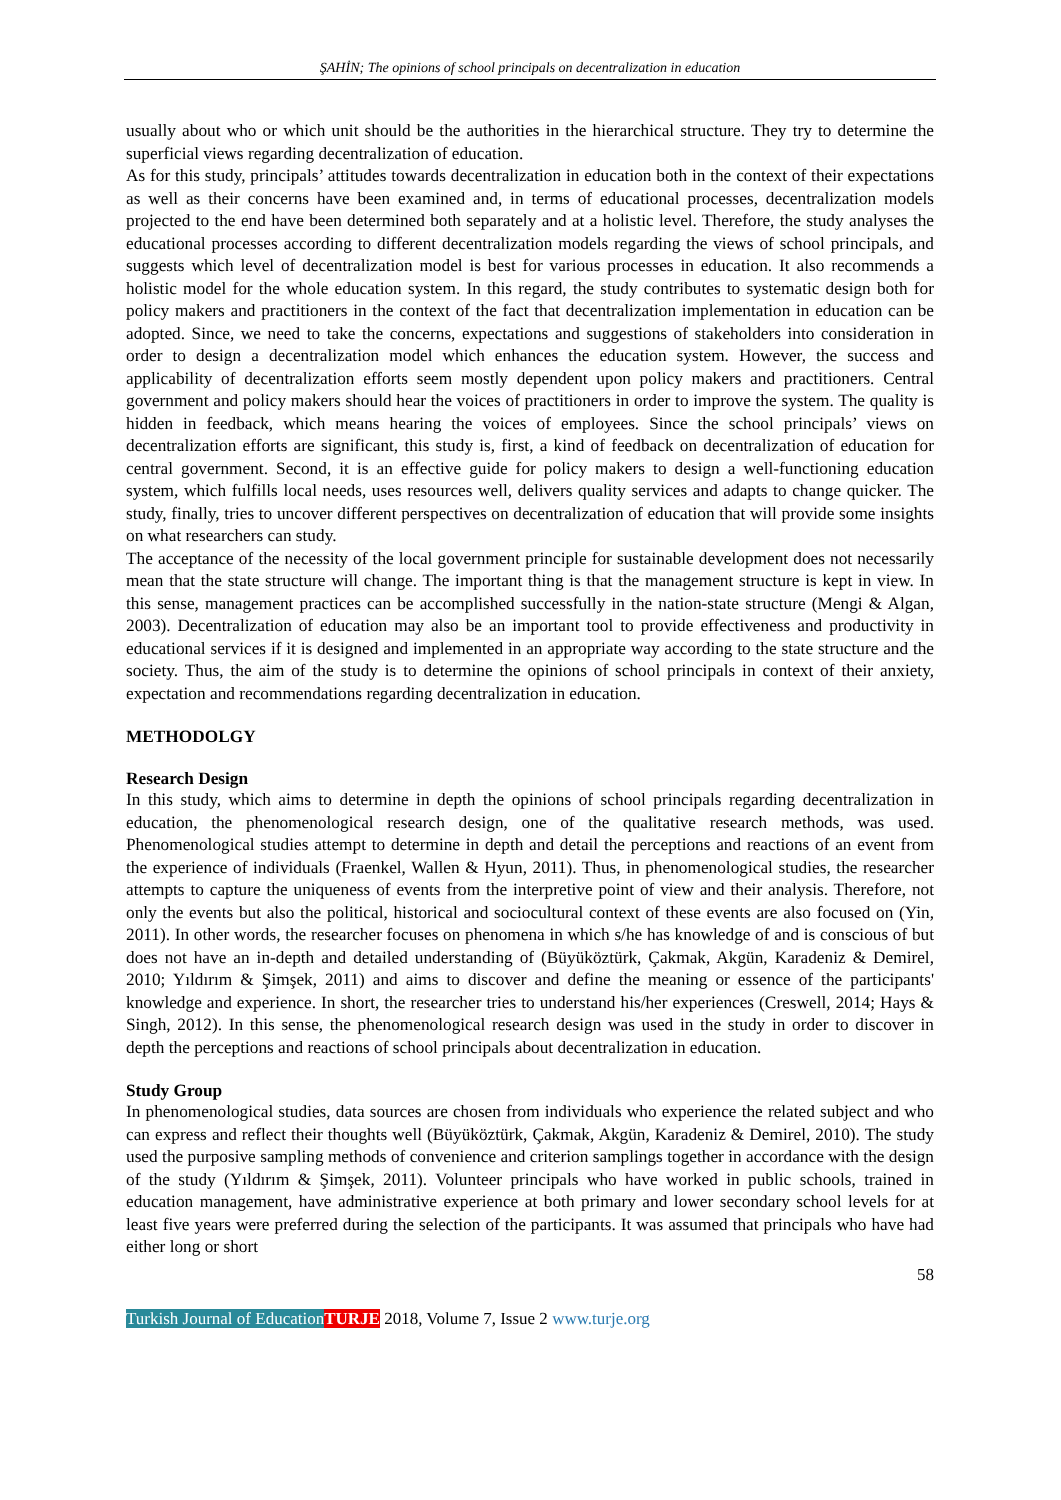ŞAHİN; The opinions of school principals on decentralization in education
usually about who or which unit should be the authorities in the hierarchical structure. They try to determine the superficial views regarding decentralization of education.
As for this study, principals’ attitudes towards decentralization in education both in the context of their expectations as well as their concerns have been examined and, in terms of educational processes, decentralization models projected to the end have been determined both separately and at a holistic level. Therefore, the study analyses the educational processes according to different decentralization models regarding the views of school principals, and suggests which level of decentralization model is best for various processes in education. It also recommends a holistic model for the whole education system. In this regard, the study contributes to systematic design both for policy makers and practitioners in the context of the fact that decentralization implementation in education can be adopted. Since, we need to take the concerns, expectations and suggestions of stakeholders into consideration in order to design a decentralization model which enhances the education system. However, the success and applicability of decentralization efforts seem mostly dependent upon policy makers and practitioners. Central government and policy makers should hear the voices of practitioners in order to improve the system. The quality is hidden in feedback, which means hearing the voices of employees. Since the school principals’ views on decentralization efforts are significant, this study is, first, a kind of feedback on decentralization of education for central government. Second, it is an effective guide for policy makers to design a well-functioning education system, which fulfills local needs, uses resources well, delivers quality services and adapts to change quicker. The study, finally, tries to uncover different perspectives on decentralization of education that will provide some insights on what researchers can study.
The acceptance of the necessity of the local government principle for sustainable development does not necessarily mean that the state structure will change. The important thing is that the management structure is kept in view. In this sense, management practices can be accomplished successfully in the nation-state structure (Mengi & Algan, 2003). Decentralization of education may also be an important tool to provide effectiveness and productivity in educational services if it is designed and implemented in an appropriate way according to the state structure and the society. Thus, the aim of the study is to determine the opinions of school principals in context of their anxiety, expectation and recommendations regarding decentralization in education.
METHODOLGY
Research Design
In this study, which aims to determine in depth the opinions of school principals regarding decentralization in education, the phenomenological research design, one of the qualitative research methods, was used. Phenomenological studies attempt to determine in depth and detail the perceptions and reactions of an event from the experience of individuals (Fraenkel, Wallen & Hyun, 2011). Thus, in phenomenological studies, the researcher attempts to capture the uniqueness of events from the interpretive point of view and their analysis. Therefore, not only the events but also the political, historical and sociocultural context of these events are also focused on (Yin, 2011). In other words, the researcher focuses on phenomena in which s/he has knowledge of and is conscious of but does not have an in-depth and detailed understanding of (Büyüköztürk, Çakmak, Akgün, Karadeniz & Demirel, 2010; Yıldırım & Şimşek, 2011) and aims to discover and define the meaning or essence of the participants' knowledge and experience. In short, the researcher tries to understand his/her experiences (Creswell, 2014; Hays & Singh, 2012). In this sense, the phenomenological research design was used in the study in order to discover in depth the perceptions and reactions of school principals about decentralization in education.
Study Group
In phenomenological studies, data sources are chosen from individuals who experience the related subject and who can express and reflect their thoughts well (Büyüköztürk, Çakmak, Akgün, Karadeniz & Demirel, 2010). The study used the purposive sampling methods of convenience and criterion samplings together in accordance with the design of the study (Yıldırım & Şimşek, 2011). Volunteer principals who have worked in public schools, trained in education management, have administrative experience at both primary and lower secondary school levels for at least five years were preferred during the selection of the participants. It was assumed that principals who have had either long or short
58
Turkish Journal of Education TURJE 2018, Volume 7, Issue 2 www.turje.org